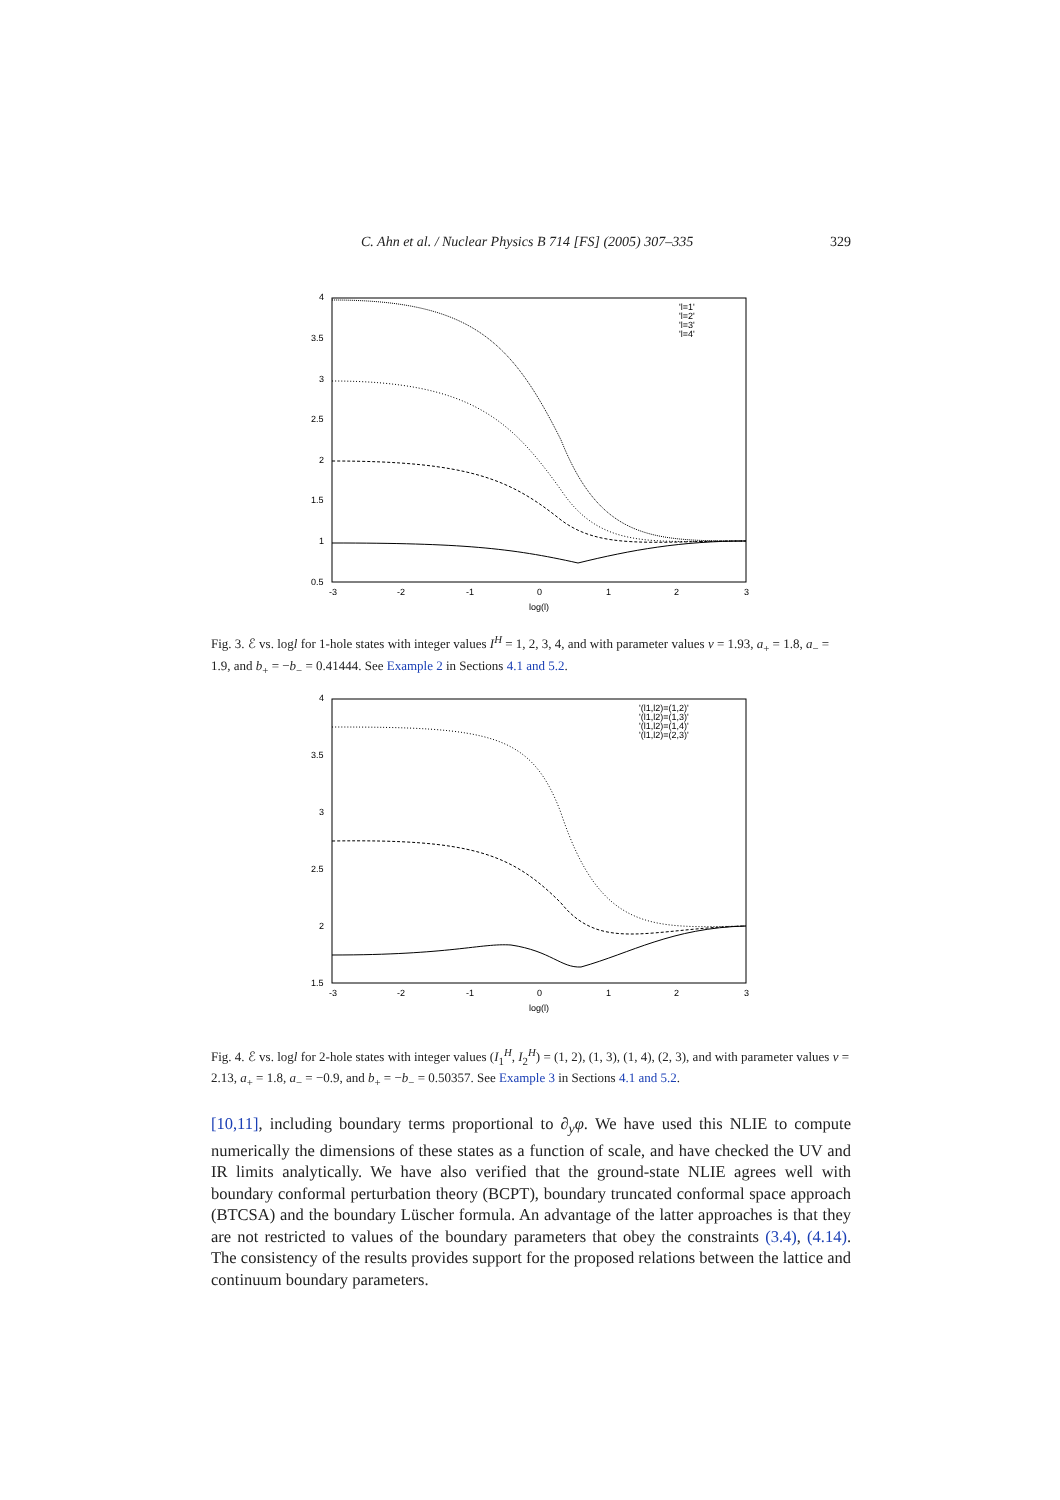C. Ahn et al. / Nuclear Physics B 714 [FS] (2005) 307–335 329
4
3.5
3
2.5
2
1.5
1
0.5
-3
-2
-1
0
1
2
3
log(l)
'l=1'
'l=2'
'l=3'
'l=4'
Fig. 3. ℰ vs. logl for 1-hole states with integer values I<sup>H</sup> = 1, 2, 3, 4, and with parameter values ν = 1.93, a<sub>+</sub> = 1.8, a<sub>−</sub> = 1.9, and b<sub>+</sub> = −b<sub>−</sub> = 0.41444. See Example 2 in Sections 4.1 and 5.2.
4
3.5
3
2.5
2
1.5
-3
-2
-1
0
1
2
3
log(l)
'(l1,l2)=(1,2)'
'(l1,l2)=(1,3)'
'(l1,l2)=(1,4)'
'(l1,l2)=(2,3)'
Fig. 4. ℰ vs. logl for 2-hole states with integer values (I<sub>1</sub><sup>H</sup>, I<sub>2</sub><sup>H</sup>) = (1, 2), (1, 3), (1, 4), (2, 3), and with parameter values ν = 2.13, a<sub>+</sub> = 1.8, a<sub>−</sub> = −0.9, and b<sub>+</sub> = −b<sub>−</sub> = 0.50357. See Example 3 in Sections 4.1 and 5.2.
[10,11], including boundary terms proportional to ∂<sub>y</sub>φ. We have used this NLIE to compute numerically the dimensions of these states as a function of scale, and have checked the UV and IR limits analytically. We have also verified that the ground-state NLIE agrees well with boundary conformal perturbation theory (BCPT), boundary truncated conformal space approach (BTCSA) and the boundary Lüscher formula. An advantage of the latter approaches is that they are not restricted to values of the boundary parameters that obey the constraints (3.4), (4.14). The consistency of the results provides support for the proposed relations between the lattice and continuum boundary parameters.